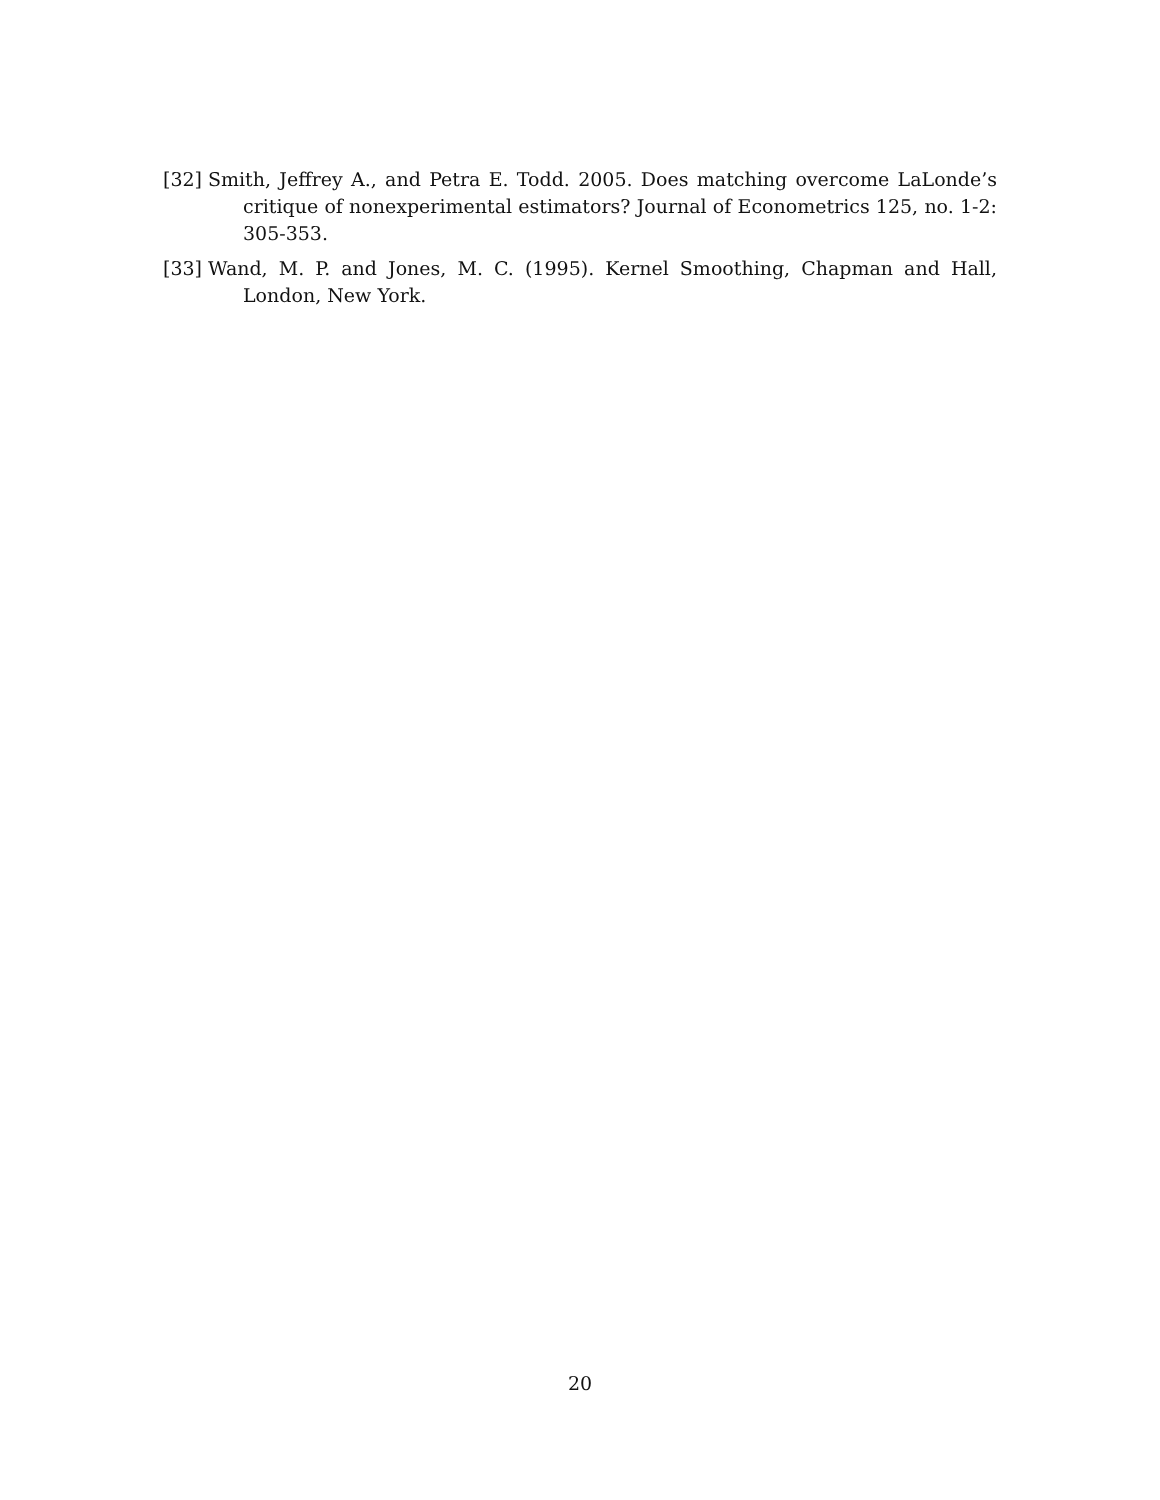[32] Smith, Jeffrey A., and Petra E. Todd. 2005. Does matching overcome LaLonde’s critique of nonexperimental estimators? Journal of Econometrics 125, no. 1-2: 305-353.
[33] Wand, M. P. and Jones, M. C. (1995). Kernel Smoothing, Chapman and Hall, London, New York.
20